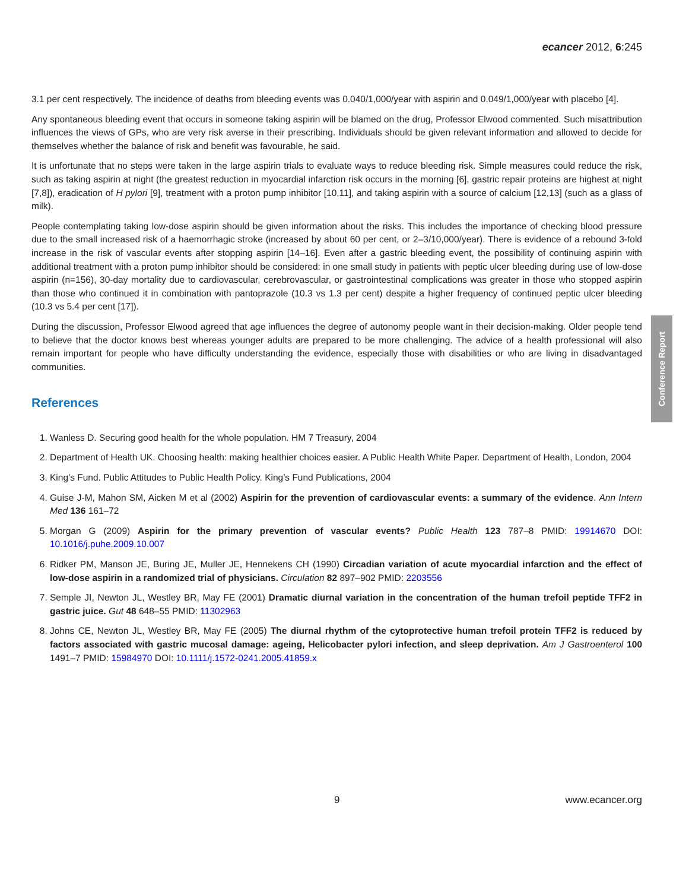ecancer 2012, 6:245
3.1 per cent respectively. The incidence of deaths from bleeding events was 0.040/1,000/year with aspirin and 0.049/1,000/year with placebo [4].
Any spontaneous bleeding event that occurs in someone taking aspirin will be blamed on the drug, Professor Elwood commented. Such misattribution influences the views of GPs, who are very risk averse in their prescribing. Individuals should be given relevant information and allowed to decide for themselves whether the balance of risk and benefit was favourable, he said.
It is unfortunate that no steps were taken in the large aspirin trials to evaluate ways to reduce bleeding risk. Simple measures could reduce the risk, such as taking aspirin at night (the greatest reduction in myocardial infarction risk occurs in the morning [6], gastric repair proteins are highest at night [7,8]), eradication of H pylori [9], treatment with a proton pump inhibitor [10,11], and taking aspirin with a source of calcium [12,13] (such as a glass of milk).
People contemplating taking low-dose aspirin should be given information about the risks. This includes the importance of checking blood pressure due to the small increased risk of a haemorrhagic stroke (increased by about 60 per cent, or 2–3/10,000/year). There is evidence of a rebound 3-fold increase in the risk of vascular events after stopping aspirin [14–16]. Even after a gastric bleeding event, the possibility of continuing aspirin with additional treatment with a proton pump inhibitor should be considered: in one small study in patients with peptic ulcer bleeding during use of low-dose aspirin (n=156), 30-day mortality due to cardiovascular, cerebrovascular, or gastrointestinal complications was greater in those who stopped aspirin than those who continued it in combination with pantoprazole (10.3 vs 1.3 per cent) despite a higher frequency of continued peptic ulcer bleeding (10.3 vs 5.4 per cent [17]).
During the discussion, Professor Elwood agreed that age influences the degree of autonomy people want in their decision-making. Older people tend to believe that the doctor knows best whereas younger adults are prepared to be more challenging. The advice of a health professional will also remain important for people who have difficulty understanding the evidence, especially those with disabilities or who are living in disadvantaged communities.
References
1. Wanless D. Securing good health for the whole population. HM 7 Treasury, 2004
2. Department of Health UK. Choosing health: making healthier choices easier. A Public Health White Paper. Department of Health, London, 2004
3. King’s Fund. Public Attitudes to Public Health Policy. King’s Fund Publications, 2004
4. Guise J-M, Mahon SM, Aicken M et al (2002) Aspirin for the prevention of cardiovascular events: a summary of the evidence. Ann Intern Med 136 161–72
5. Morgan G (2009) Aspirin for the primary prevention of vascular events? Public Health 123 787–8 PMID: 19914670 DOI: 10.1016/j.puhe.2009.10.007
6. Ridker PM, Manson JE, Buring JE, Muller JE, Hennekens CH (1990) Circadian variation of acute myocardial infarction and the effect of low-dose aspirin in a randomized trial of physicians. Circulation 82 897–902 PMID: 2203556
7. Semple JI, Newton JL, Westley BR, May FE (2001) Dramatic diurnal variation in the concentration of the human trefoil peptide TFF2 in gastric juice. Gut 48 648–55 PMID: 11302963
8. Johns CE, Newton JL, Westley BR, May FE (2005) The diurnal rhythm of the cytoprotective human trefoil protein TFF2 is reduced by factors associated with gastric mucosal damage: ageing, Helicobacter pylori infection, and sleep deprivation. Am J Gastroenterol 100 1491–7 PMID: 15984970 DOI: 10.1111/j.1572-0241.2005.41859.x
Conference Report
9 www.ecancer.org